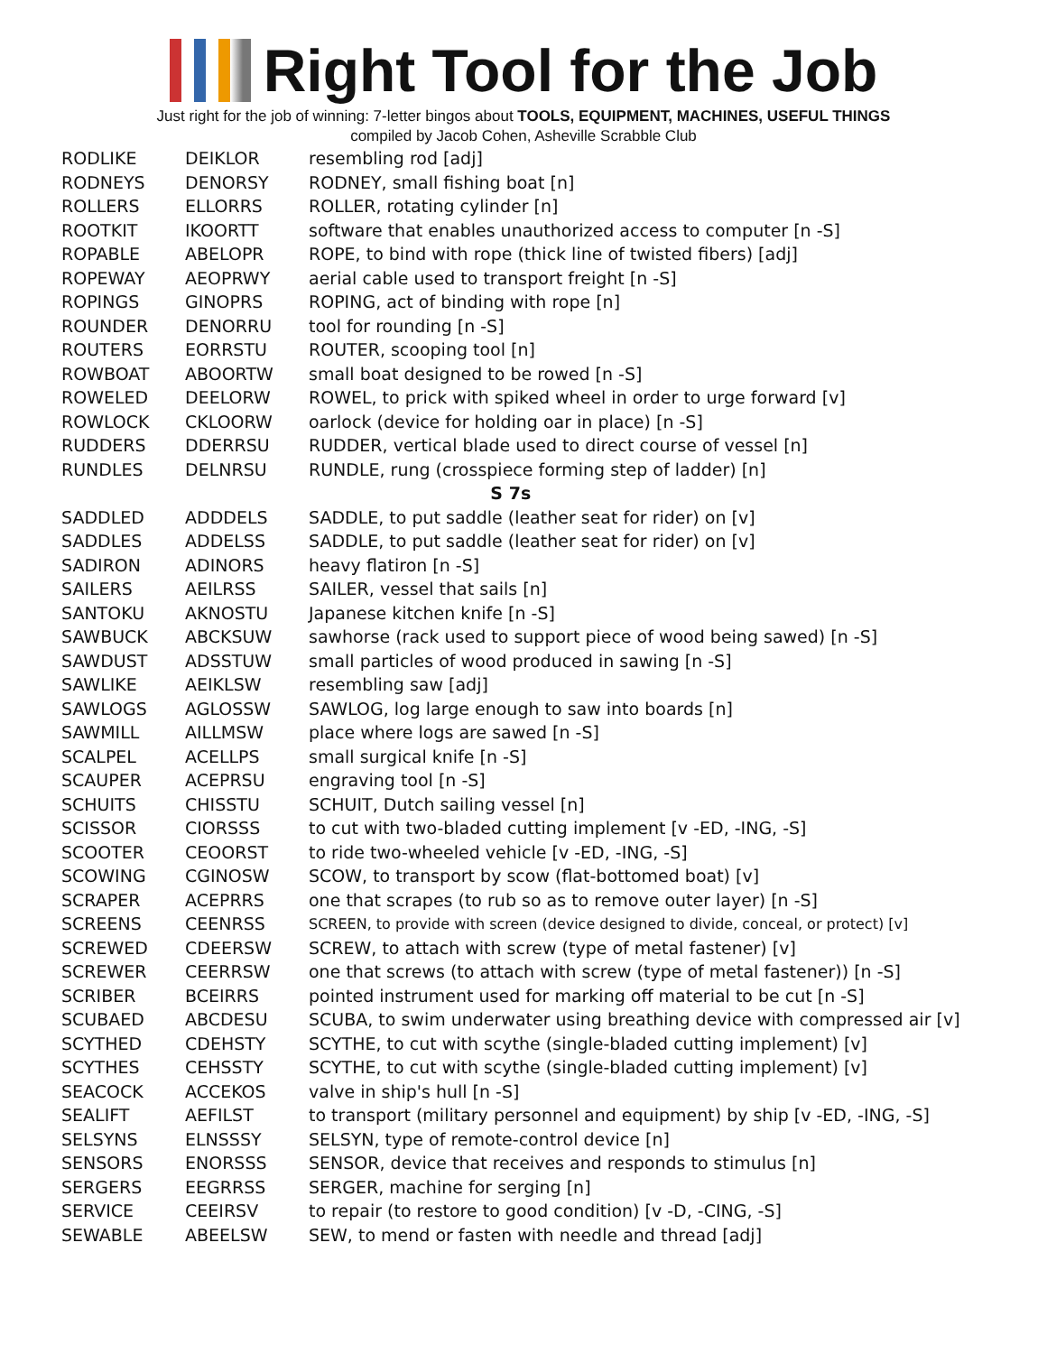Right Tool for the Job
Just right for the job of winning: 7-letter bingos about TOOLS, EQUIPMENT, MACHINES, USEFUL THINGS
compiled by Jacob Cohen, Asheville Scrabble Club
| RODLIKE | DEIKLOR | resembling rod [adj] |
| RODNEYS | DENORSY | RODNEY, small fishing boat [n] |
| ROLLERS | ELLORRS | ROLLER, rotating cylinder [n] |
| ROOTKIT | IKOORTT | software that enables unauthorized access to computer [n -S] |
| ROPABLE | ABELOPR | ROPE, to bind with rope (thick line of twisted fibers) [adj] |
| ROPEWAY | AEOPRWY | aerial cable used to transport freight [n -S] |
| ROPINGS | GINOPRS | ROPING, act of binding with rope [n] |
| ROUNDER | DENORRU | tool for rounding [n -S] |
| ROUTERS | EORRSTU | ROUTER, scooping tool [n] |
| ROWBOAT | ABOORTW | small boat designed to be rowed [n -S] |
| ROWELED | DEELORW | ROWEL, to prick with spiked wheel in order to urge forward [v] |
| ROWLOCK | CKLOORW | oarlock (device for holding oar in place) [n -S] |
| RUDDERS | DDERRSU | RUDDER, vertical blade used to direct course of vessel [n] |
| RUNDLES | DELNRSU | RUNDLE, rung (crosspiece forming step of ladder) [n] |
| S 7s | | |
| SADDLED | ADDDELS | SADDLE, to put saddle (leather seat for rider) on [v] |
| SADDLES | ADDELSS | SADDLE, to put saddle (leather seat for rider) on [v] |
| SADIRON | ADINORS | heavy flatiron [n -S] |
| SAILERS | AEILRSS | SAILER, vessel that sails [n] |
| SANTOKU | AKNOSTU | Japanese kitchen knife [n -S] |
| SAWBUCK | ABCKSUW | sawhorse (rack used to support piece of wood being sawed) [n -S] |
| SAWDUST | ADSSTUW | small particles of wood produced in sawing [n -S] |
| SAWLIKE | AEIKLSW | resembling saw [adj] |
| SAWLOGS | AGLOSSW | SAWLOG, log large enough to saw into boards [n] |
| SAWMILL | AILLMSW | place where logs are sawed [n -S] |
| SCALPEL | ACELLPS | small surgical knife [n -S] |
| SCAUPER | ACEPRSU | engraving tool [n -S] |
| SCHUITS | CHISSTU | SCHUIT, Dutch sailing vessel [n] |
| SCISSOR | CIORSSS | to cut with two-bladed cutting implement [v -ED, -ING, -S] |
| SCOOTER | CEOORST | to ride two-wheeled vehicle [v -ED, -ING, -S] |
| SCOWING | CGINOSW | SCOW, to transport by scow (flat-bottomed boat) [v] |
| SCRAPER | ACEPRRS | one that scrapes (to rub so as to remove outer layer) [n -S] |
| SCREENS | CEENRSS | SCREEN, to provide with screen (device designed to divide, conceal, or protect) [v] |
| SCREWED | CDEERSW | SCREW, to attach with screw (type of metal fastener) [v] |
| SCREWER | CEERRSW | one that screws (to attach with screw (type of metal fastener)) [n -S] |
| SCRIBER | BCEIRRS | pointed instrument used for marking off material to be cut [n -S] |
| SCUBAED | ABCDESU | SCUBA, to swim underwater using breathing device with compressed air [v] |
| SCYTHED | CDEHSTY | SCYTHE, to cut with scythe (single-bladed cutting implement) [v] |
| SCYTHES | CEHSSTY | SCYTHE, to cut with scythe (single-bladed cutting implement) [v] |
| SEACOCK | ACCEKOS | valve in ship's hull [n -S] |
| SEALIFT | AEFILST | to transport (military personnel and equipment) by ship [v -ED, -ING, -S] |
| SELSYNS | ELNSSSY | SELSYN, type of remote-control device [n] |
| SENSORS | ENORSSS | SENSOR, device that receives and responds to stimulus [n] |
| SERGERS | EEGRRSS | SERGER, machine for serging [n] |
| SERVICE | CEEIRSV | to repair (to restore to good condition) [v -D, -CING, -S] |
| SEWABLE | ABEELSW | SEW, to mend or fasten with needle and thread [adj] |